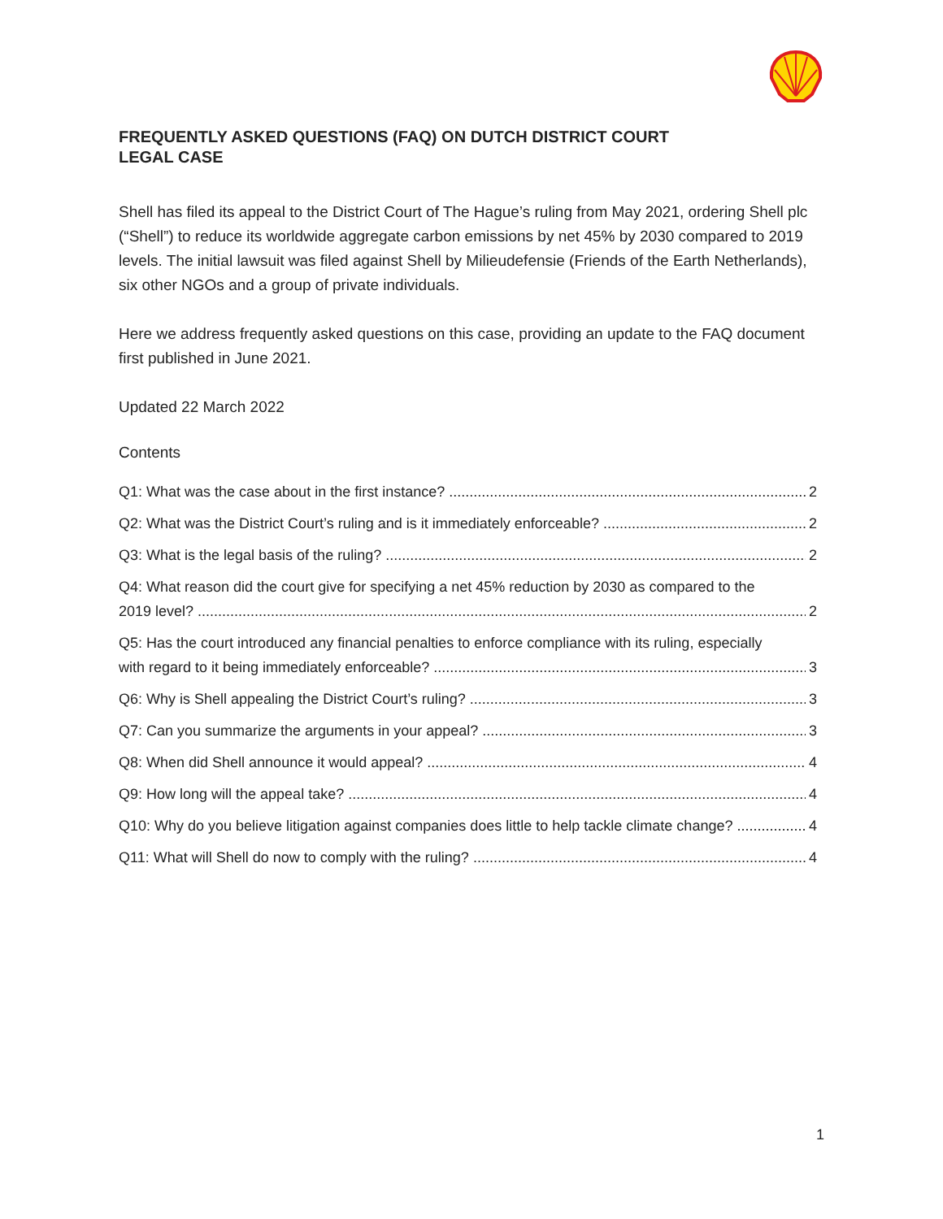FREQUENTLY ASKED QUESTIONS (FAQ) ON DUTCH DISTRICT COURT LEGAL CASE
Shell has filed its appeal to the District Court of The Hague’s ruling from May 2021, ordering Shell plc (“Shell”) to reduce its worldwide aggregate carbon emissions by net 45% by 2030 compared to 2019 levels. The initial lawsuit was filed against Shell by Milieudefensie (Friends of the Earth Netherlands), six other NGOs and a group of private individuals.
Here we address frequently asked questions on this case, providing an update to the FAQ document first published in June 2021.
Updated 22 March 2022
Contents
Q1: What was the case about in the first instance? 2
Q2: What was the District Court’s ruling and is it immediately enforceable? 2
Q3: What is the legal basis of the ruling? 2
Q4: What reason did the court give for specifying a net 45% reduction by 2030 as compared to the
2019 level? 2
Q5: Has the court introduced any financial penalties to enforce compliance with its ruling, especially
with regard to it being immediately enforceable? 3
Q6: Why is Shell appealing the District Court’s ruling? 3
Q7: Can you summarize the arguments in your appeal? 3
Q8: When did Shell announce it would appeal? 4
Q9: How long will the appeal take? 4
Q10: Why do you believe litigation against companies does little to help tackle climate change? 4
Q11: What will Shell do now to comply with the ruling? 4
1